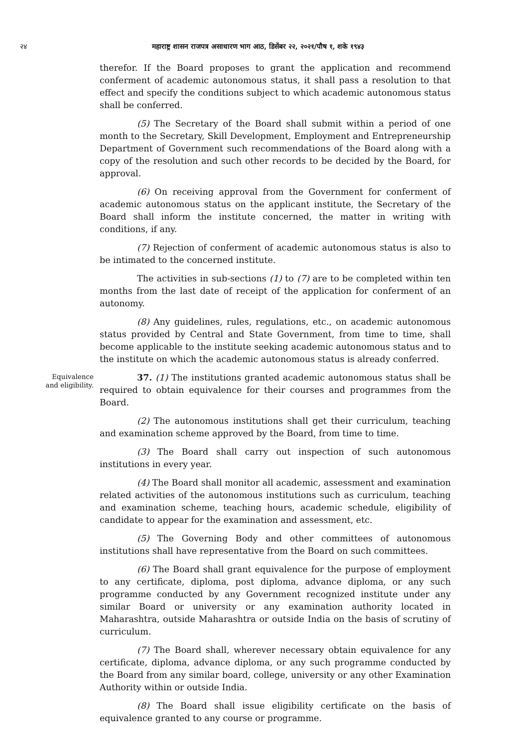२४ महाराष्ट्र शासन राजपत्र असाधारण भाग आठ, डिसेंबर २२, २०२१/पौष १, शके १९४३
therefor. If the Board proposes to grant the application and recommend conferment of academic autonomous status, it shall pass a resolution to that effect and specify the conditions subject to which academic autonomous status shall be conferred.
(5) The Secretary of the Board shall submit within a period of one month to the Secretary, Skill Development, Employment and Entrepreneurship Department of Government such recommendations of the Board along with a copy of the resolution and such other records to be decided by the Board, for approval.
(6) On receiving approval from the Government for conferment of academic autonomous status on the applicant institute, the Secretary of the Board shall inform the institute concerned, the matter in writing with conditions, if any.
(7) Rejection of conferment of academic autonomous status is also to be intimated to the concerned institute.
The activities in sub-sections (1) to (7) are to be completed within ten months from the last date of receipt of the application for conferment of an autonomy.
(8) Any guidelines, rules, regulations, etc., on academic autonomous status provided by Central and State Government, from time to time, shall become applicable to the institute seeking academic autonomous status and to the institute on which the academic autonomous status is already conferred.
Equivalence and eligibility.
37. (1) The institutions granted academic autonomous status shall be required to obtain equivalence for their courses and programmes from the Board.
(2) The autonomous institutions shall get their curriculum, teaching and examination scheme approved by the Board, from time to time.
(3) The Board shall carry out inspection of such autonomous institutions in every year.
(4) The Board shall monitor all academic, assessment and examination related activities of the autonomous institutions such as curriculum, teaching and examination scheme, teaching hours, academic schedule, eligibility of candidate to appear for the examination and assessment, etc.
(5) The Governing Body and other committees of autonomous institutions shall have representative from the Board on such committees.
(6) The Board shall grant equivalence for the purpose of employment to any certificate, diploma, post diploma, advance diploma, or any such programme conducted by any Government recognized institute under any similar Board or university or any examination authority located in Maharashtra, outside Maharashtra or outside India on the basis of scrutiny of curriculum.
(7) The Board shall, wherever necessary obtain equivalence for any certificate, diploma, advance diploma, or any such programme conducted by the Board from any similar board, college, university or any other Examination Authority within or outside India.
(8) The Board shall issue eligibility certificate on the basis of equivalence granted to any course or programme.